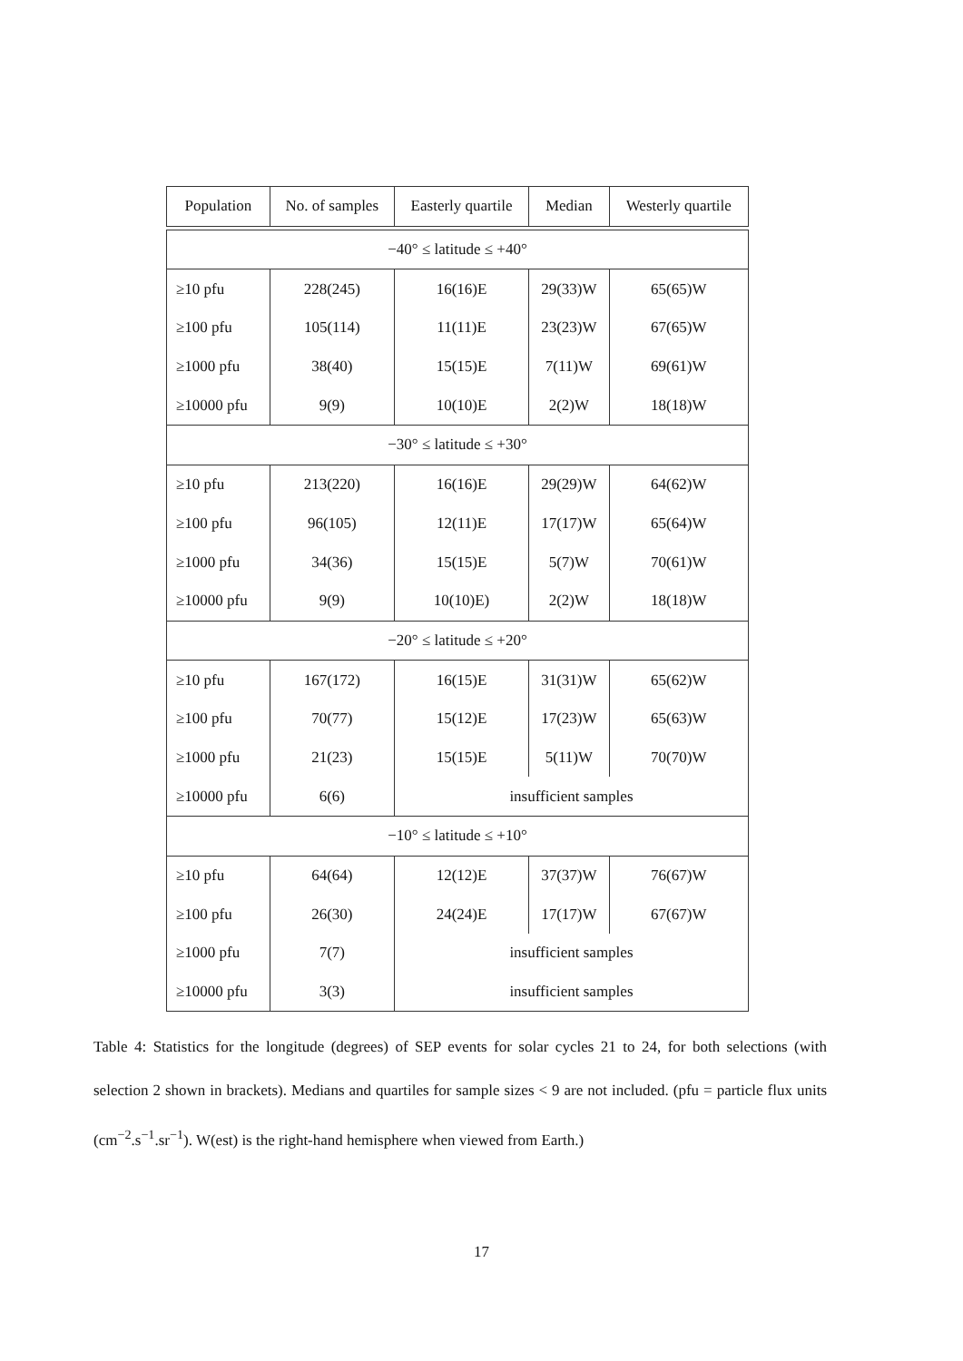| Population | No. of samples | Easterly quartile | Median | Westerly quartile |
| --- | --- | --- | --- | --- |
| −40° ≤ latitude ≤ +40° | | | | |
| ≥10 pfu | 228(245) | 16(16)E | 29(33)W | 65(65)W |
| ≥100 pfu | 105(114) | 11(11)E | 23(23)W | 67(65)W |
| ≥1000 pfu | 38(40) | 15(15)E | 7(11)W | 69(61)W |
| ≥10000 pfu | 9(9) | 10(10)E | 2(2)W | 18(18)W |
| −30° ≤ latitude ≤ +30° | | | | |
| ≥10 pfu | 213(220) | 16(16)E | 29(29)W | 64(62)W |
| ≥100 pfu | 96(105) | 12(11)E | 17(17)W | 65(64)W |
| ≥1000 pfu | 34(36) | 15(15)E | 5(7)W | 70(61)W |
| ≥10000 pfu | 9(9) | 10(10)E) | 2(2)W | 18(18)W |
| −20° ≤ latitude ≤ +20° | | | | |
| ≥10 pfu | 167(172) | 16(15)E | 31(31)W | 65(62)W |
| ≥100 pfu | 70(77) | 15(12)E | 17(23)W | 65(63)W |
| ≥1000 pfu | 21(23) | 15(15)E | 5(11)W | 70(70)W |
| ≥10000 pfu | 6(6) | insufficient samples | | |
| −10° ≤ latitude ≤ +10° | | | | |
| ≥10 pfu | 64(64) | 12(12)E | 37(37)W | 76(67)W |
| ≥100 pfu | 26(30) | 24(24)E | 17(17)W | 67(67)W |
| ≥1000 pfu | 7(7) | insufficient samples | | |
| ≥10000 pfu | 3(3) | insufficient samples | | |
Table 4: Statistics for the longitude (degrees) of SEP events for solar cycles 21 to 24, for both selections (with selection 2 shown in brackets). Medians and quartiles for sample sizes < 9 are not included. (pfu = particle flux units (cm<sup>−2</sup>.s<sup>−1</sup>.sr<sup>−1</sup>). W(est) is the right-hand hemisphere when viewed from Earth.)
17